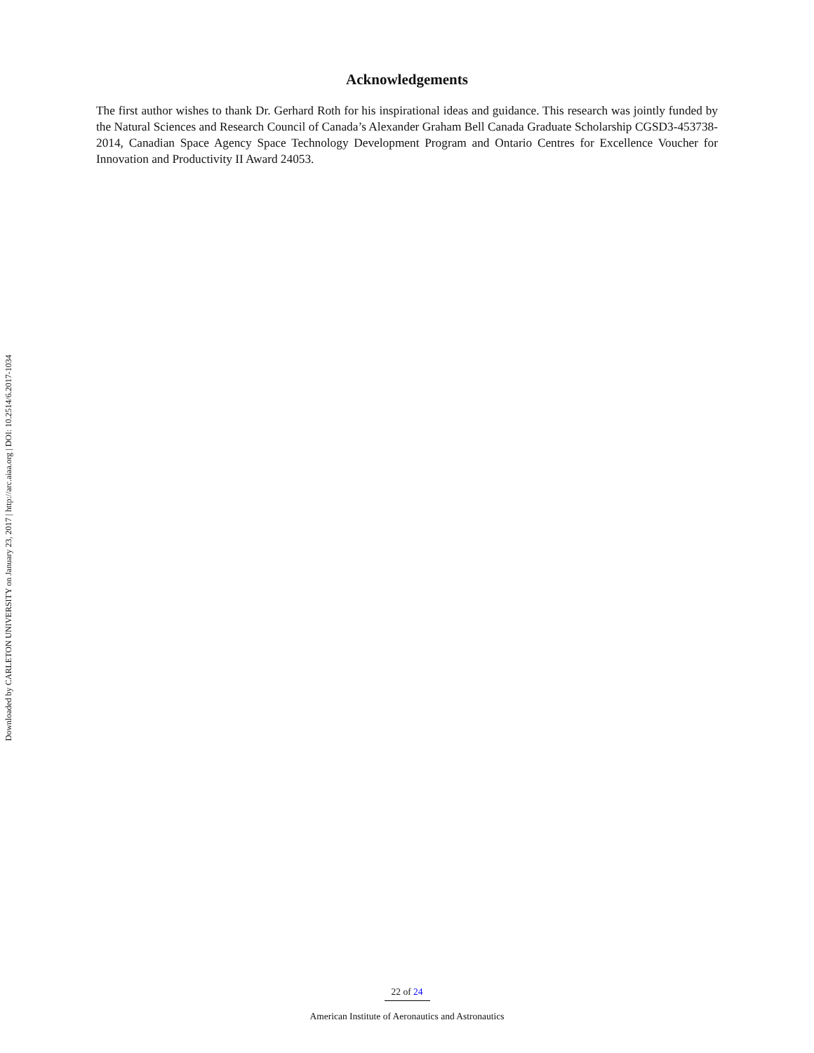Downloaded by CARLETON UNIVERSITY on January 23, 2017 | http://arc.aiaa.org | DOI: 10.2514/6.2017-1034
Acknowledgements
The first author wishes to thank Dr. Gerhard Roth for his inspirational ideas and guidance. This research was jointly funded by the Natural Sciences and Research Council of Canada’s Alexander Graham Bell Canada Graduate Scholarship CGSD3-453738-2014, Canadian Space Agency Space Technology Development Program and Ontario Centres for Excellence Voucher for Innovation and Productivity II Award 24053.
22 of 24
American Institute of Aeronautics and Astronautics